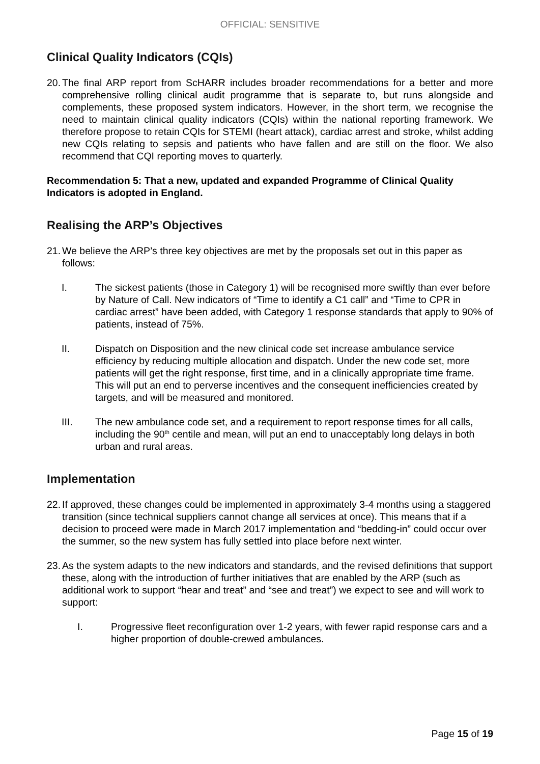OFFICIAL: SENSITIVE
Clinical Quality Indicators (CQIs)
20.
The final ARP report from ScHARR includes broader recommendations for a better and more comprehensive rolling clinical audit programme that is separate to, but runs alongside and complements, these proposed system indicators. However, in the short term, we recognise the need to maintain clinical quality indicators (CQIs) within the national reporting framework. We therefore propose to retain CQIs for STEMI (heart attack), cardiac arrest and stroke, whilst adding new CQIs relating to sepsis and patients who have fallen and are still on the floor. We also recommend that CQI reporting moves to quarterly.
Recommendation 5: That a new, updated and expanded Programme of Clinical Quality Indicators is adopted in England.
Realising the ARP’s Objectives
21.
We believe the ARP’s three key objectives are met by the proposals set out in this paper as follows:
I. The sickest patients (those in Category 1) will be recognised more swiftly than ever before by Nature of Call. New indicators of “Time to identify a C1 call” and “Time to CPR in cardiac arrest” have been added, with Category 1 response standards that apply to 90% of patients, instead of 75%.
II. Dispatch on Disposition and the new clinical code set increase ambulance service efficiency by reducing multiple allocation and dispatch. Under the new code set, more patients will get the right response, first time, and in a clinically appropriate time frame. This will put an end to perverse incentives and the consequent inefficiencies created by targets, and will be measured and monitored.
III. The new ambulance code set, and a requirement to report response times for all calls, including the 90<sup>th</sup> centile and mean, will put an end to unacceptably long delays in both urban and rural areas.
Implementation
22.
If approved, these changes could be implemented in approximately 3-4 months using a staggered transition (since technical suppliers cannot change all services at once). This means that if a decision to proceed were made in March 2017 implementation and “bedding-in” could occur over the summer, so the new system has fully settled into place before next winter.
23.
As the system adapts to the new indicators and standards, and the revised definitions that support these, along with the introduction of further initiatives that are enabled by the ARP (such as additional work to support “hear and treat” and “see and treat”) we expect to see and will work to support:
I. Progressive fleet reconfiguration over 1-2 years, with fewer rapid response cars and a higher proportion of double-crewed ambulances.
Page 15 of 19